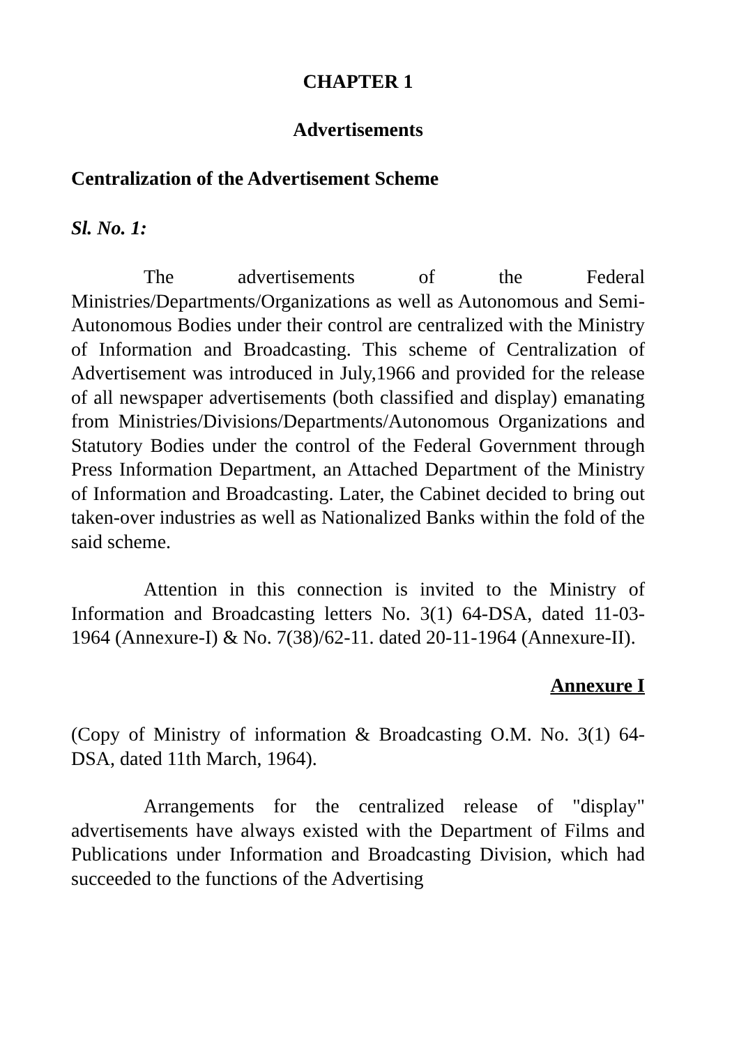CHAPTER 1
Advertisements
Centralization of the Advertisement Scheme
Sl. No. 1:
The advertisements of the Federal Ministries/Departments/Organizations as well as Autonomous and Semi-Autonomous Bodies under their control are centralized with the Ministry of Information and Broadcasting. This scheme of Centralization of Advertisement was introduced in July,1966 and provided for the release of all newspaper advertisements (both classified and display) emanating from Ministries/Divisions/Departments/Autonomous Organizations and Statutory Bodies under the control of the Federal Government through Press Information Department, an Attached Department of the Ministry of Information and Broadcasting. Later, the Cabinet decided to bring out taken-over industries as well as Nationalized Banks within the fold of the said scheme.
Attention in this connection is invited to the Ministry of Information and Broadcasting letters No. 3(1) 64-DSA, dated 11-03-1964 (Annexure-I) & No. 7(38)/62-11. dated 20-11-1964 (Annexure-II).
Annexure I
(Copy of Ministry of information & Broadcasting O.M. No. 3(1) 64-DSA, dated 11th March, 1964).
Arrangements for the centralized release of "display" advertisements have always existed with the Department of Films and Publications under Information and Broadcasting Division, which had succeeded to the functions of the Advertising